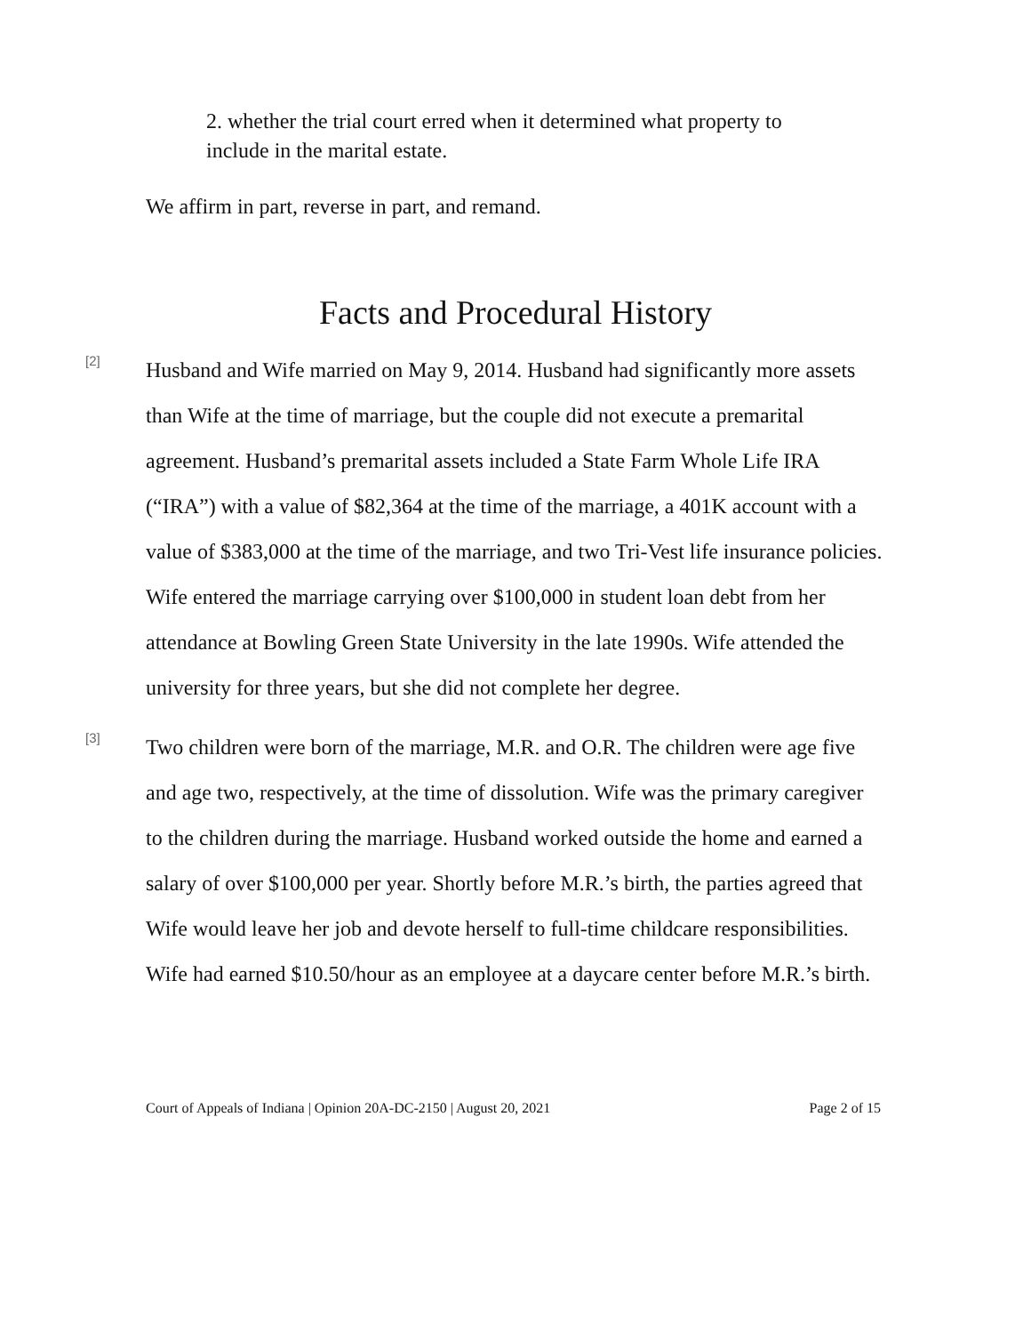2. whether the trial court erred when it determined what property to include in the marital estate.
We affirm in part, reverse in part, and remand.
Facts and Procedural History
[2]
Husband and Wife married on May 9, 2014. Husband had significantly more assets than Wife at the time of marriage, but the couple did not execute a premarital agreement. Husband’s premarital assets included a State Farm Whole Life IRA (“IRA”) with a value of $82,364 at the time of the marriage, a 401K account with a value of $383,000 at the time of the marriage, and two Tri-Vest life insurance policies. Wife entered the marriage carrying over $100,000 in student loan debt from her attendance at Bowling Green State University in the late 1990s. Wife attended the university for three years, but she did not complete her degree.
[3]
Two children were born of the marriage, M.R. and O.R. The children were age five and age two, respectively, at the time of dissolution. Wife was the primary caregiver to the children during the marriage. Husband worked outside the home and earned a salary of over $100,000 per year. Shortly before M.R.’s birth, the parties agreed that Wife would leave her job and devote herself to full-time childcare responsibilities. Wife had earned $10.50/hour as an employee at a daycare center before M.R.’s birth.
Court of Appeals of Indiana | Opinion 20A-DC-2150 | August 20, 2021 Page 2 of 15